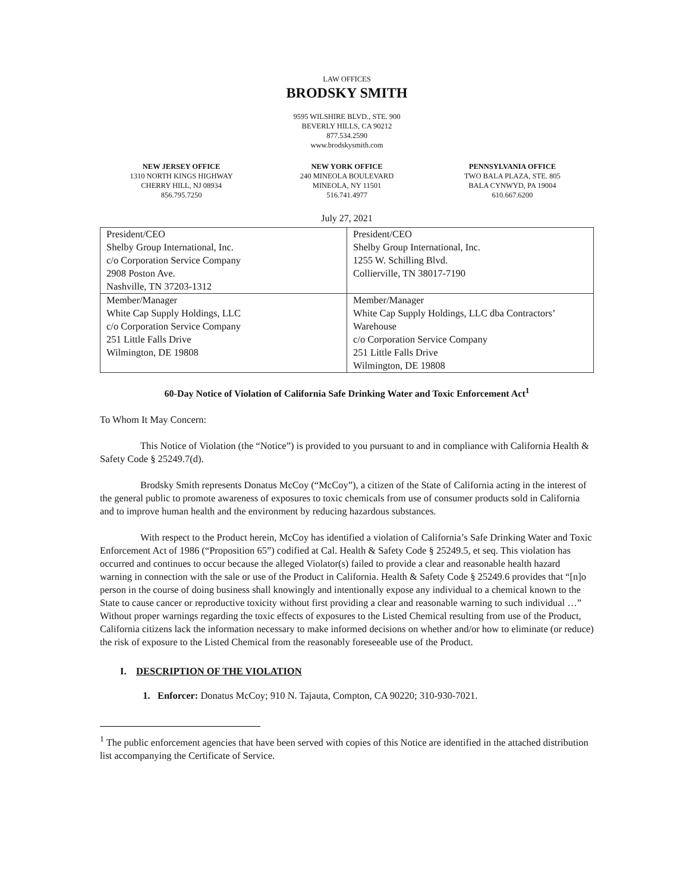LAW OFFICES
BRODSKY SMITH
9595 WILSHIRE BLVD., STE. 900
BEVERLY HILLS, CA 90212
877.534.2590
www.brodskysmith.com
NEW JERSEY OFFICE
1310 NORTH KINGS HIGHWAY
CHERRY HILL, NJ 08934
856.795.7250
NEW YORK OFFICE
240 MINEOLA BOULEVARD
MINEOLA, NY 11501
516.741.4977
PENNSYLVANIA OFFICE
TWO BALA PLAZA, STE. 805
BALA CYNWYD, PA 19004
610.667.6200
July 27, 2021
| President/CEO Shelby Group International, Inc. c/o Corporation Service Company 2908 Poston Ave. Nashville, TN 37203-1312 | President/CEO Shelby Group International, Inc. 1255 W. Schilling Blvd. Collierville, TN 38017-7190 |
| Member/Manager White Cap Supply Holdings, LLC c/o Corporation Service Company 251 Little Falls Drive Wilmington, DE 19808 | Member/Manager White Cap Supply Holdings, LLC dba Contractors’ Warehouse c/o Corporation Service Company 251 Little Falls Drive Wilmington, DE 19808 |
60-Day Notice of Violation of California Safe Drinking Water and Toxic Enforcement Act<sup>1</sup>
To Whom It May Concern:
This Notice of Violation (the “Notice”) is provided to you pursuant to and in compliance with California Health & Safety Code § 25249.7(d).
Brodsky Smith represents Donatus McCoy (“McCoy”), a citizen of the State of California acting in the interest of the general public to promote awareness of exposures to toxic chemicals from use of consumer products sold in California and to improve human health and the environment by reducing hazardous substances.
With respect to the Product herein, McCoy has identified a violation of California’s Safe Drinking Water and Toxic Enforcement Act of 1986 (“Proposition 65”) codified at Cal. Health & Safety Code § 25249.5, et seq. This violation has occurred and continues to occur because the alleged Violator(s) failed to provide a clear and reasonable health hazard warning in connection with the sale or use of the Product in California. Health & Safety Code § 25249.6 provides that “[n]o person in the course of doing business shall knowingly and intentionally expose any individual to a chemical known to the State to cause cancer or reproductive toxicity without first providing a clear and reasonable warning to such individual …” Without proper warnings regarding the toxic effects of exposures to the Listed Chemical resulting from use of the Product, California citizens lack the information necessary to make informed decisions on whether and/or how to eliminate (or reduce) the risk of exposure to the Listed Chemical from the reasonably foreseeable use of the Product.
I. DESCRIPTION OF THE VIOLATION
1. Enforcer: Donatus McCoy; 910 N. Tajauta, Compton, CA 90220; 310-930-7021.
<sup>1</sup> The public enforcement agencies that have been served with copies of this Notice are identified in the attached distribution list accompanying the Certificate of Service.